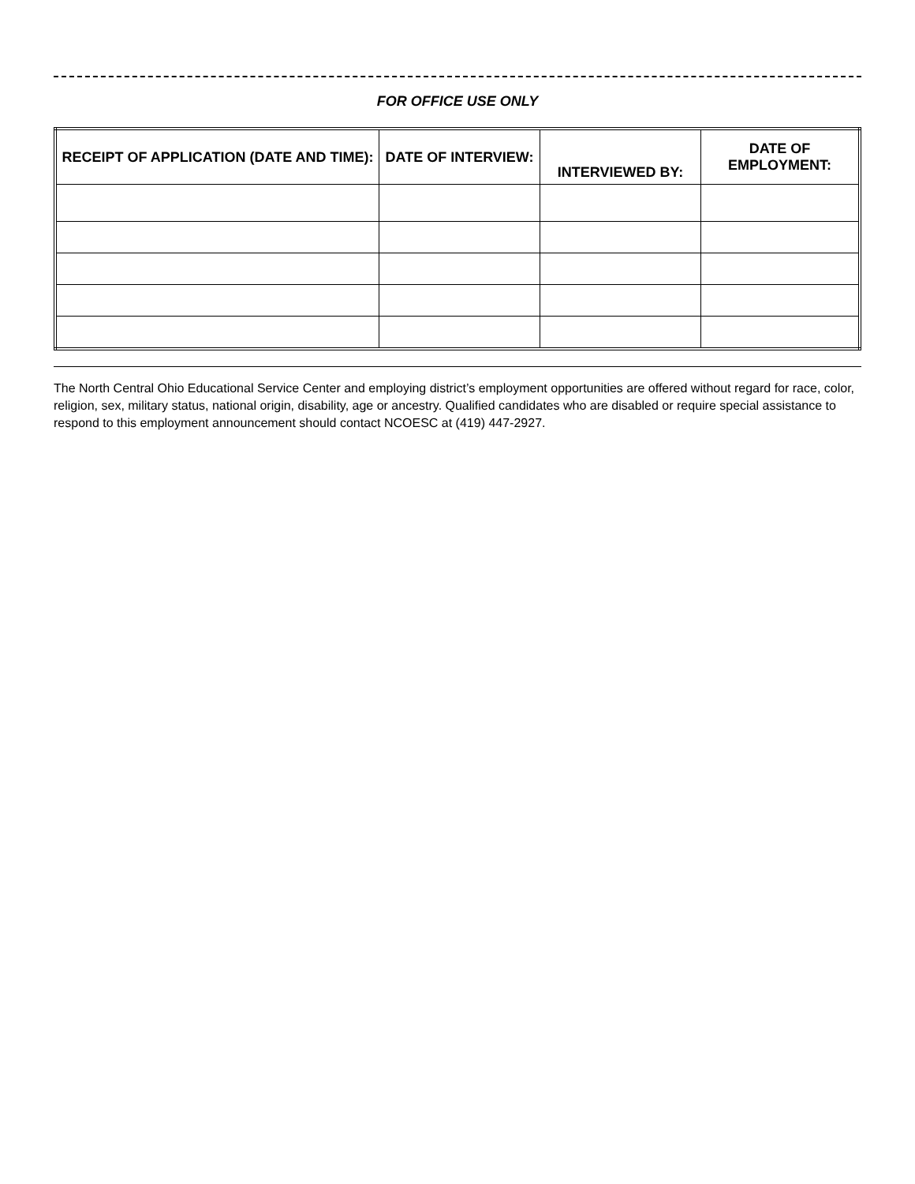FOR OFFICE USE ONLY
| RECEIPT OF APPLICATION (DATE AND TIME): | DATE OF INTERVIEW: | INTERVIEWED BY: | DATE OF EMPLOYMENT: |
| --- | --- | --- | --- |
The North Central Ohio Educational Service Center and employing district’s employment opportunities are offered without regard for race, color, religion, sex, military status, national origin, disability, age or ancestry. Qualified candidates who are disabled or require special assistance to respond to this employment announcement should contact NCOESC at (419) 447-2927.